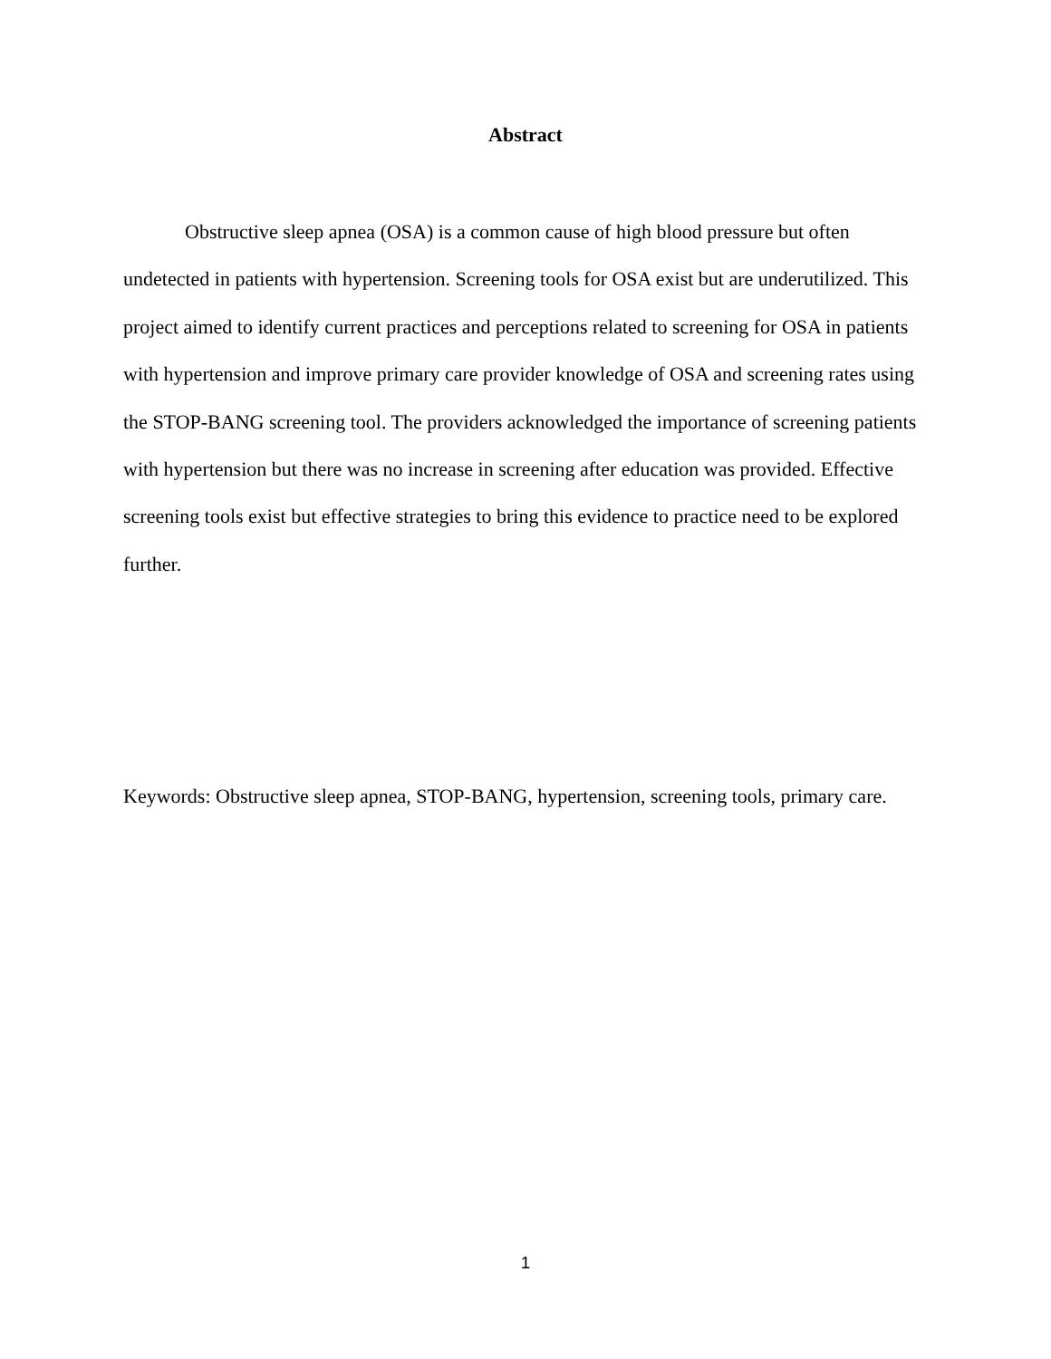Abstract
Obstructive sleep apnea (OSA) is a common cause of high blood pressure but often undetected in patients with hypertension. Screening tools for OSA exist but are underutilized. This project aimed to identify current practices and perceptions related to screening for OSA in patients with hypertension and improve primary care provider knowledge of OSA and screening rates using the STOP-BANG screening tool. The providers acknowledged the importance of screening patients with hypertension but there was no increase in screening after education was provided. Effective screening tools exist but effective strategies to bring this evidence to practice need to be explored further.
Keywords: Obstructive sleep apnea, STOP-BANG, hypertension, screening tools, primary care.
1